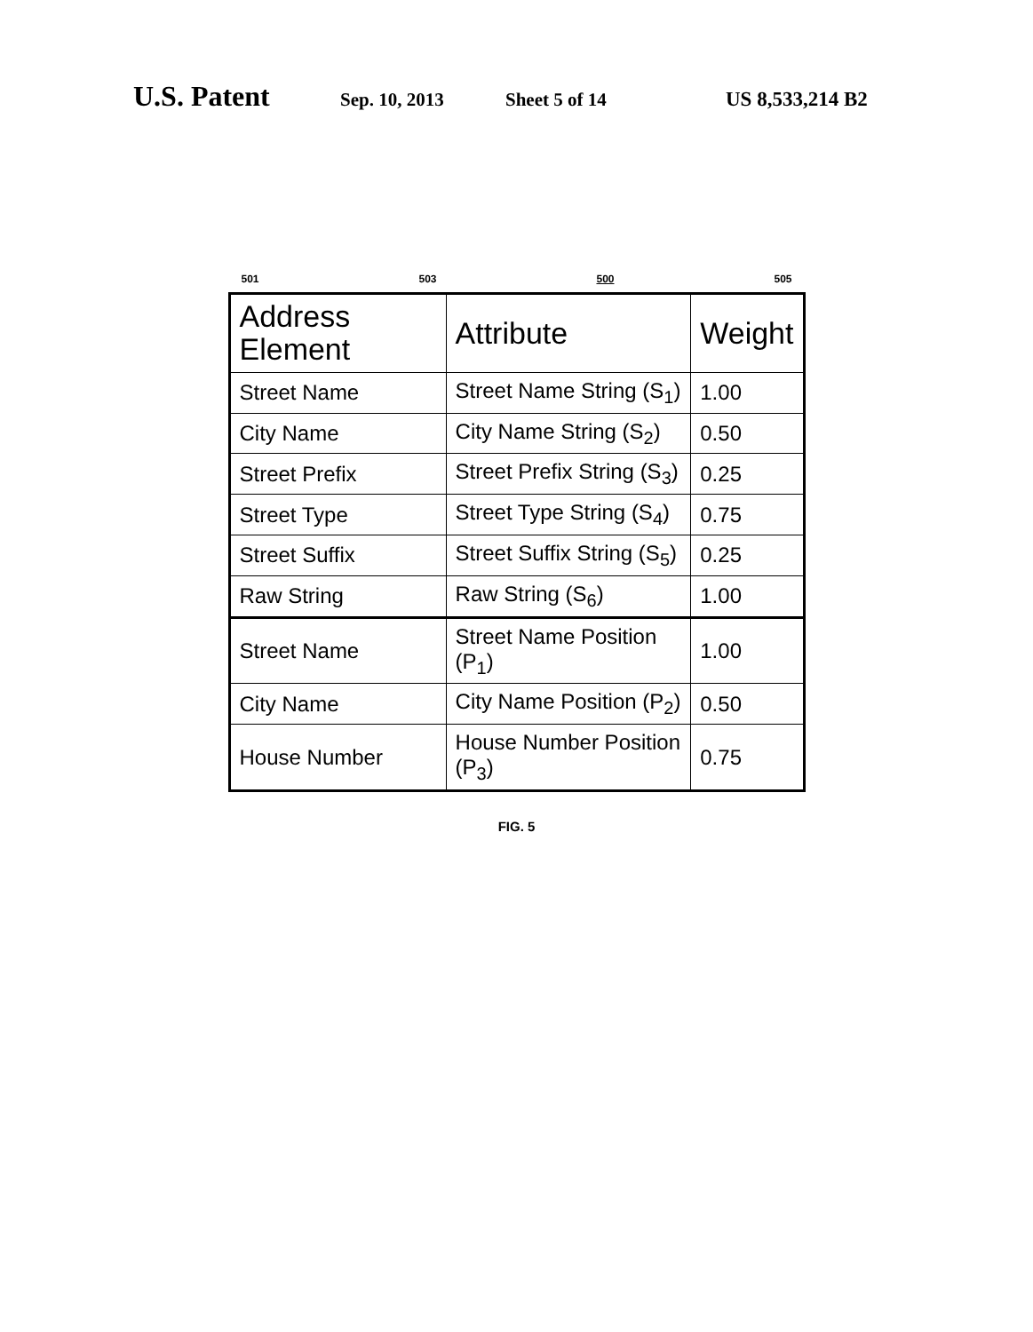U.S. Patent Sep. 10, 2013 Sheet 5 of 14 US 8,533,214 B2
501 503 500 505
| Address Element | Attribute | Weight |
| --- | --- | --- |
| Street Name | Street Name String (S<sub>1</sub>) | 1.00 |
| City Name | City Name String (S<sub>2</sub>) | 0.50 |
| Street Prefix | Street Prefix String (S<sub>3</sub>) | 0.25 |
| Street Type | Street Type String (S<sub>4</sub>) | 0.75 |
| Street Suffix | Street Suffix String (S<sub>5</sub>) | 0.25 |
| Raw String | Raw String (S<sub>6</sub>) | 1.00 |
| Street Name | Street Name Position (P<sub>1</sub>) | 1.00 |
| City Name | City Name Position (P<sub>2</sub>) | 0.50 |
| House Number | House Number Position (P<sub>3</sub>) | 0.75 |
FIG. 5